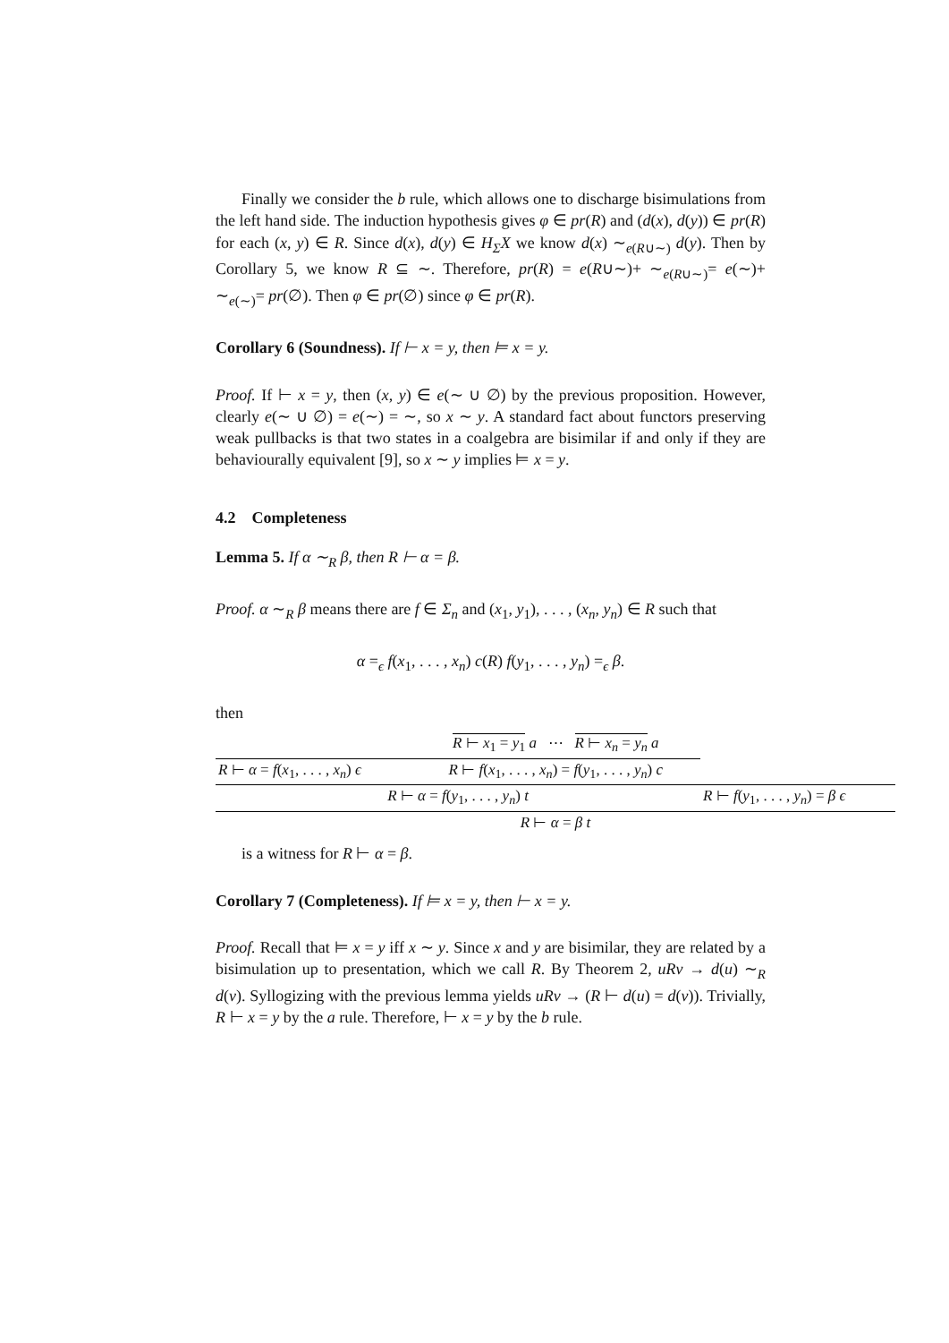Finally we consider the b rule, which allows one to discharge bisimulations from the left hand side. The induction hypothesis gives φ ∈ pr(R) and (d(x), d(y)) ∈ pr(R) for each (x, y) ∈ R. Since d(x), d(y) ∈ H<sub>Σ</sub>X we know d(x) ∼<sub>e(R∪∼)</sub> d(y). Then by Corollary 5, we know R ⊆ ∼. Therefore, pr(R) = e(R∪∼)+ ∼<sub>e(R∪∼)</sub>= e(∼)+ ∼<sub>e(∼)</sub>= pr(∅). Then φ ∈ pr(∅) since φ ∈ pr(R).
Corollary 6 (Soundness). If ⊢ x = y, then ⊨ x = y.
Proof. If ⊢ x = y, then (x, y) ∈ e(∼ ∪ ∅) by the previous proposition. However, clearly e(∼ ∪ ∅) = e(∼) = ∼, so x ∼ y. A standard fact about functors preserving weak pullbacks is that two states in a coalgebra are bisimilar if and only if they are behaviourally equivalent [9], so x ∼ y implies ⊨ x = y.
4.2 Completeness
Lemma 5. If α ∼<sub>R</sub> β, then R ⊢ α = β.
Proof. α ∼<sub>R</sub> β means there are f ∈ Σ<sub>n</sub> and (x<sub>1</sub>, y<sub>1</sub>), . . . , (x<sub>n</sub>, y<sub>n</sub>) ∈ R such that
α =<sub>ϵ</sub> f(x<sub>1</sub>, . . . , x<sub>n</sub>) c(R) f(y<sub>1</sub>, . . . , y<sub>n</sub>) =<sub>ϵ</sub> β.
then
| | R ⊢ x<sub>1</sub> = y<sub>1</sub> a ⋯ R ⊢ x<sub>n</sub> = y<sub>n</sub> a | |
| R ⊢ α = f ( x<sub>1</sub>, . . . , x<sub>n</sub> ) ϵ | R ⊢ f ( x<sub>1</sub>, . . . , x<sub>n</sub> ) = f ( y<sub>1</sub>, . . . , y<sub>n</sub> ) c | |
| R ⊢ α = f ( y<sub>1</sub>, . . . , y<sub>n</sub> ) t | | R ⊢ f ( y<sub>1</sub>, . . . , y<sub>n</sub> ) = β ϵ |
| R ⊢ α = β t | | |
is a witness for R ⊢ α = β.
Corollary 7 (Completeness). If ⊨ x = y, then ⊢ x = y.
Proof. Recall that ⊨ x = y iff x ∼ y. Since x and y are bisimilar, they are related by a bisimulation up to presentation, which we call R. By Theorem 2, uRv → d(u) ∼<sub>R</sub> d(v). Syllogizing with the previous lemma yields uRv → (R ⊢ d(u) = d(v)). Trivially, R ⊢ x = y by the a rule. Therefore, ⊢ x = y by the b rule.